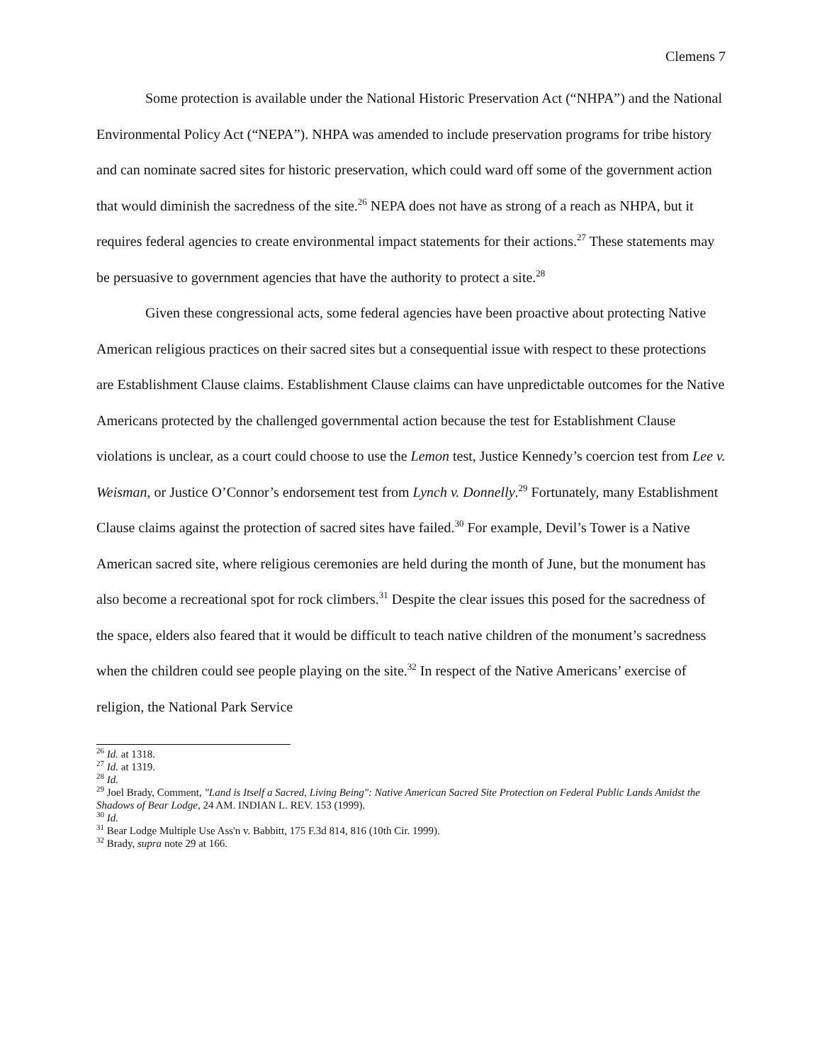Clemens 7
Some protection is available under the National Historic Preservation Act (“NHPA”) and the National Environmental Policy Act (“NEPA”). NHPA was amended to include preservation programs for tribe history and can nominate sacred sites for historic preservation, which could ward off some of the government action that would diminish the sacredness of the site.<sup>26</sup> NEPA does not have as strong of a reach as NHPA, but it requires federal agencies to create environmental impact statements for their actions.<sup>27</sup> These statements may be persuasive to government agencies that have the authority to protect a site.<sup>28</sup>
Given these congressional acts, some federal agencies have been proactive about protecting Native American religious practices on their sacred sites but a consequential issue with respect to these protections are Establishment Clause claims. Establishment Clause claims can have unpredictable outcomes for the Native Americans protected by the challenged governmental action because the test for Establishment Clause violations is unclear, as a court could choose to use the Lemon test, Justice Kennedy’s coercion test from Lee v. Weisman, or Justice O’Connor’s endorsement test from Lynch v. Donnelly.<sup>29</sup> Fortunately, many Establishment Clause claims against the protection of sacred sites have failed.<sup>30</sup> For example, Devil’s Tower is a Native American sacred site, where religious ceremonies are held during the month of June, but the monument has also become a recreational spot for rock climbers.<sup>31</sup> Despite the clear issues this posed for the sacredness of the space, elders also feared that it would be difficult to teach native children of the monument’s sacredness when the children could see people playing on the site.<sup>32</sup> In respect of the Native Americans’ exercise of religion, the National Park Service
<sup>26</sup> Id. at 1318.
<sup>27</sup> Id. at 1319.
<sup>28</sup> Id.
<sup>29</sup> Joel Brady, Comment, "Land is Itself a Sacred, Living Being": Native American Sacred Site Protection on Federal Public Lands Amidst the Shadows of Bear Lodge, 24 AM. INDIAN L. REV. 153 (1999).
<sup>30</sup> Id.
<sup>31</sup> Bear Lodge Multiple Use Ass'n v. Babbitt, 175 F.3d 814, 816 (10th Cir. 1999).
<sup>32</sup> Brady, supra note 29 at 166.